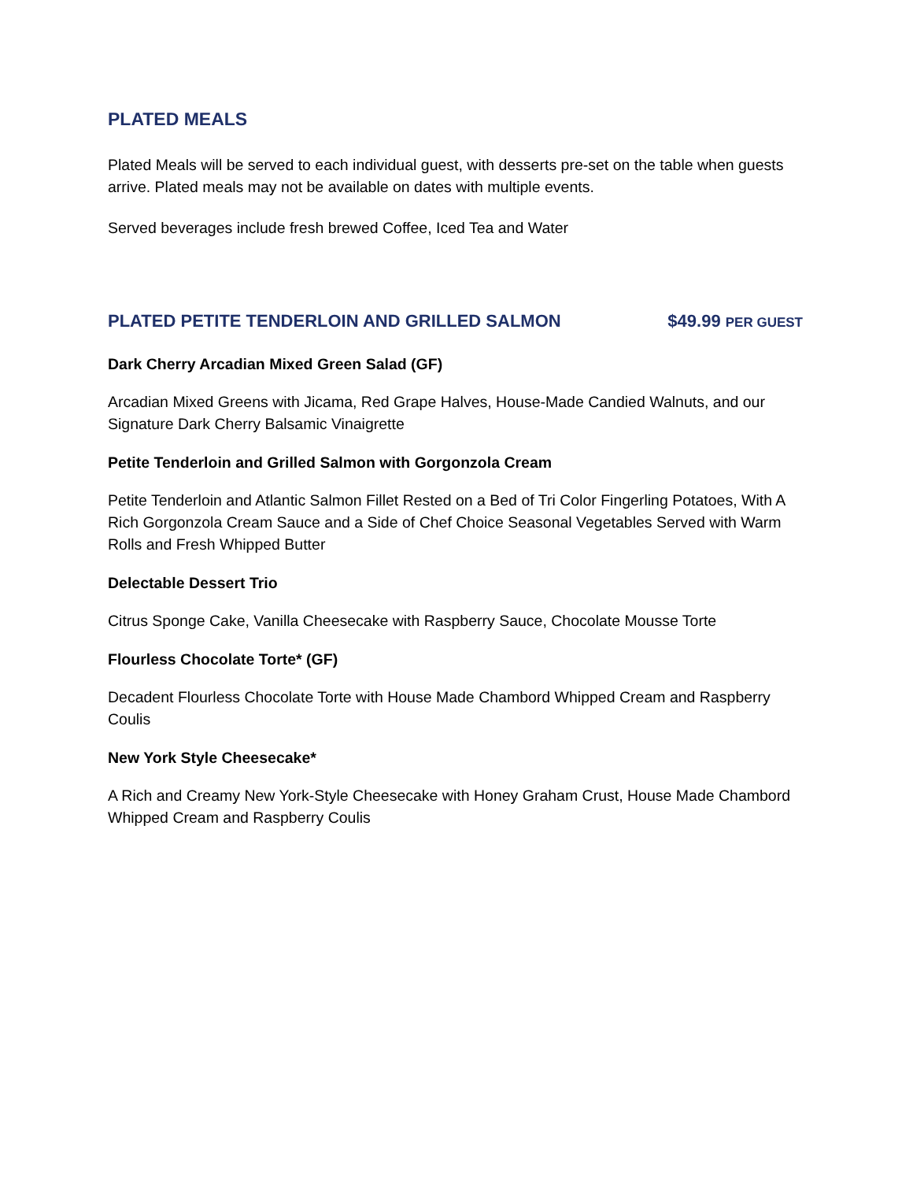PLATED MEALS
Plated Meals will be served to each individual guest, with desserts pre-set on the table when guests arrive. Plated meals may not be available on dates with multiple events.
Served beverages include fresh brewed Coffee, Iced Tea and Water
PLATED PETITE TENDERLOIN AND GRILLED SALMON $49.99 PER GUEST
Dark Cherry Arcadian Mixed Green Salad (GF)
Arcadian Mixed Greens with Jicama, Red Grape Halves, House-Made Candied Walnuts, and our Signature Dark Cherry Balsamic Vinaigrette
Petite Tenderloin and Grilled Salmon with Gorgonzola Cream
Petite Tenderloin and Atlantic Salmon Fillet Rested on a Bed of Tri Color Fingerling Potatoes, With A Rich Gorgonzola Cream Sauce and a Side of Chef Choice Seasonal Vegetables Served with Warm Rolls and Fresh Whipped Butter
Delectable Dessert Trio
Citrus Sponge Cake, Vanilla Cheesecake with Raspberry Sauce, Chocolate Mousse Torte
Flourless Chocolate Torte* (GF)
Decadent Flourless Chocolate Torte with House Made Chambord Whipped Cream and Raspberry Coulis
New York Style Cheesecake*
A Rich and Creamy New York-Style Cheesecake with Honey Graham Crust, House Made Chambord Whipped Cream and Raspberry Coulis